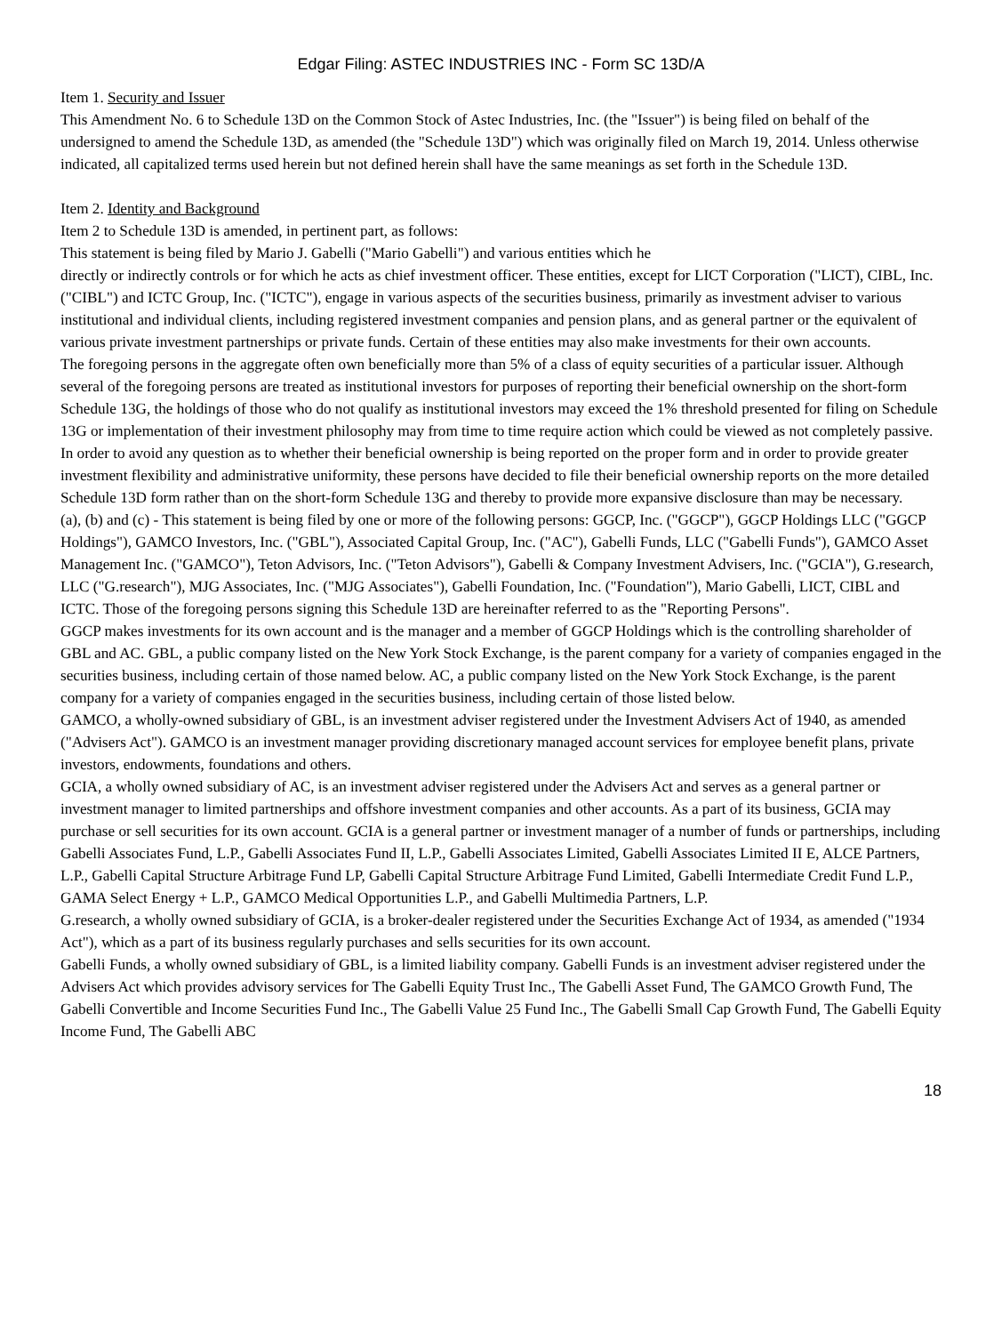Edgar Filing: ASTEC INDUSTRIES INC - Form SC 13D/A
Item 1. Security and Issuer
This Amendment No. 6 to Schedule 13D on the Common Stock of Astec Industries, Inc. (the "Issuer") is being filed on behalf of the undersigned to amend the Schedule 13D, as amended (the "Schedule 13D") which was originally filed on March 19, 2014. Unless otherwise indicated, all capitalized terms used herein but not defined herein shall have the same meanings as set forth in the Schedule 13D.
Item 2. Identity and Background
Item 2 to Schedule 13D is amended, in pertinent part, as follows:
This statement is being filed by Mario J. Gabelli ("Mario Gabelli") and various entities which he
directly or indirectly controls or for which he acts as chief investment officer. These entities, except for LICT Corporation ("LICT), CIBL, Inc. ("CIBL") and ICTC Group, Inc. ("ICTC"), engage in various aspects of the securities business, primarily as investment adviser to various institutional and individual clients, including registered investment companies and pension plans, and as general partner or the equivalent of various private investment partnerships or private funds. Certain of these entities may also make investments for their own accounts.
The foregoing persons in the aggregate often own beneficially more than 5% of a class of equity securities of a particular issuer. Although several of the foregoing persons are treated as institutional investors for purposes of reporting their beneficial ownership on the short-form Schedule 13G, the holdings of those who do not qualify as institutional investors may exceed the 1% threshold presented for filing on Schedule 13G or implementation of their investment philosophy may from time to time require action which could be viewed as not completely passive. In order to avoid any question as to whether their beneficial ownership is being reported on the proper form and in order to provide greater investment flexibility and administrative uniformity, these persons have decided to file their beneficial ownership reports on the more detailed Schedule 13D form rather than on the short-form Schedule 13G and thereby to provide more expansive disclosure than may be necessary.
(a), (b) and (c) - This statement is being filed by one or more of the following persons: GGCP, Inc. ("GGCP"), GGCP Holdings LLC ("GGCP Holdings"), GAMCO Investors, Inc. ("GBL"), Associated Capital Group, Inc. ("AC"), Gabelli Funds, LLC ("Gabelli Funds"), GAMCO Asset Management Inc. ("GAMCO"), Teton Advisors, Inc. ("Teton Advisors"), Gabelli & Company Investment Advisers, Inc. ("GCIA"), G.research, LLC ("G.research"), MJG Associates, Inc. ("MJG Associates"), Gabelli Foundation, Inc. ("Foundation"), Mario Gabelli, LICT, CIBL and ICTC. Those of the foregoing persons signing this Schedule 13D are hereinafter referred to as the "Reporting Persons".
GGCP makes investments for its own account and is the manager and a member of GGCP Holdings which is the controlling shareholder of GBL and AC. GBL, a public company listed on the New York Stock Exchange, is the parent company for a variety of companies engaged in the securities business, including certain of those named below. AC, a public company listed on the New York Stock Exchange, is the parent company for a variety of companies engaged in the securities business, including certain of those listed below.
GAMCO, a wholly-owned subsidiary of GBL, is an investment adviser registered under the Investment Advisers Act of 1940, as amended ("Advisers Act"). GAMCO is an investment manager providing discretionary managed account services for employee benefit plans, private investors, endowments, foundations and others.
GCIA, a wholly owned subsidiary of AC, is an investment adviser registered under the Advisers Act and serves as a general partner or investment manager to limited partnerships and offshore investment companies and other accounts. As a part of its business, GCIA may purchase or sell securities for its own account. GCIA is a general partner or investment manager of a number of funds or partnerships, including Gabelli Associates Fund, L.P., Gabelli Associates Fund II, L.P., Gabelli Associates Limited, Gabelli Associates Limited II E, ALCE Partners, L.P., Gabelli Capital Structure Arbitrage Fund LP, Gabelli Capital Structure Arbitrage Fund Limited, Gabelli Intermediate Credit Fund L.P., GAMA Select Energy + L.P., GAMCO Medical Opportunities L.P., and Gabelli Multimedia Partners, L.P.
G.research, a wholly owned subsidiary of GCIA, is a broker-dealer registered under the Securities Exchange Act of 1934, as amended ("1934 Act"), which as a part of its business regularly purchases and sells securities for its own account.
Gabelli Funds, a wholly owned subsidiary of GBL, is a limited liability company. Gabelli Funds is an investment adviser registered under the Advisers Act which provides advisory services for The Gabelli Equity Trust Inc., The Gabelli Asset Fund, The GAMCO Growth Fund, The Gabelli Convertible and Income Securities Fund Inc., The Gabelli Value 25 Fund Inc., The Gabelli Small Cap Growth Fund, The Gabelli Equity Income Fund, The Gabelli ABC
18